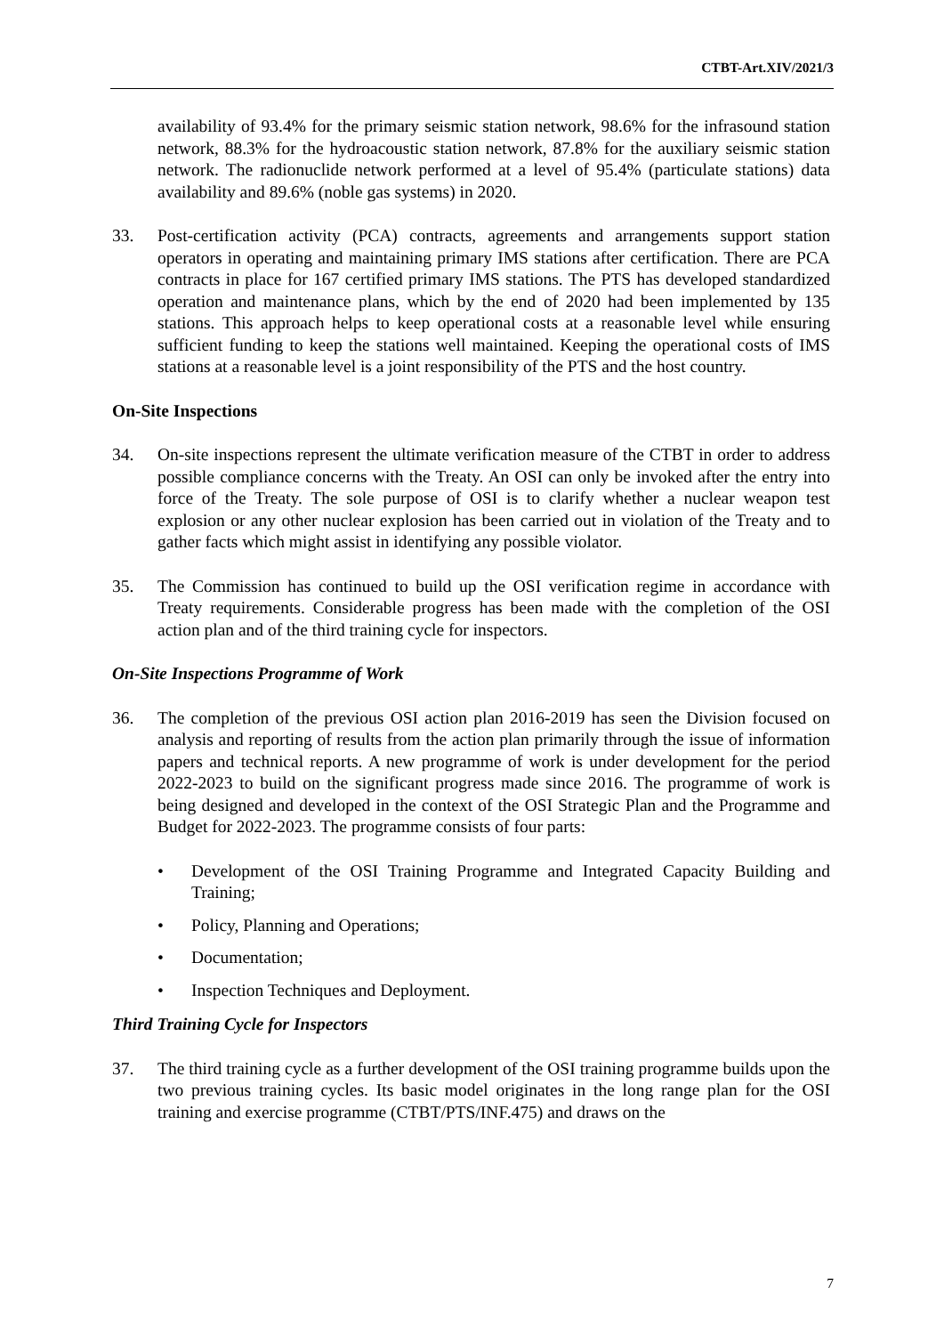CTBT-Art.XIV/2021/3
availability of 93.4% for the primary seismic station network, 98.6% for the infrasound station network, 88.3% for the hydroacoustic station network, 87.8% for the auxiliary seismic station network. The radionuclide network performed at a level of 95.4% (particulate stations) data availability and 89.6% (noble gas systems) in 2020.
33. Post-certification activity (PCA) contracts, agreements and arrangements support station operators in operating and maintaining primary IMS stations after certification. There are PCA contracts in place for 167 certified primary IMS stations. The PTS has developed standardized operation and maintenance plans, which by the end of 2020 had been implemented by 135 stations. This approach helps to keep operational costs at a reasonable level while ensuring sufficient funding to keep the stations well maintained. Keeping the operational costs of IMS stations at a reasonable level is a joint responsibility of the PTS and the host country.
On-Site Inspections
34. On-site inspections represent the ultimate verification measure of the CTBT in order to address possible compliance concerns with the Treaty. An OSI can only be invoked after the entry into force of the Treaty. The sole purpose of OSI is to clarify whether a nuclear weapon test explosion or any other nuclear explosion has been carried out in violation of the Treaty and to gather facts which might assist in identifying any possible violator.
35. The Commission has continued to build up the OSI verification regime in accordance with Treaty requirements. Considerable progress has been made with the completion of the OSI action plan and of the third training cycle for inspectors.
On-Site Inspections Programme of Work
36. The completion of the previous OSI action plan 2016-2019 has seen the Division focused on analysis and reporting of results from the action plan primarily through the issue of information papers and technical reports. A new programme of work is under development for the period 2022-2023 to build on the significant progress made since 2016. The programme of work is being designed and developed in the context of the OSI Strategic Plan and the Programme and Budget for 2022-2023. The programme consists of four parts:
• Development of the OSI Training Programme and Integrated Capacity Building and Training;
• Policy, Planning and Operations;
• Documentation;
• Inspection Techniques and Deployment.
Third Training Cycle for Inspectors
37. The third training cycle as a further development of the OSI training programme builds upon the two previous training cycles. Its basic model originates in the long range plan for the OSI training and exercise programme (CTBT/PTS/INF.475) and draws on the
7